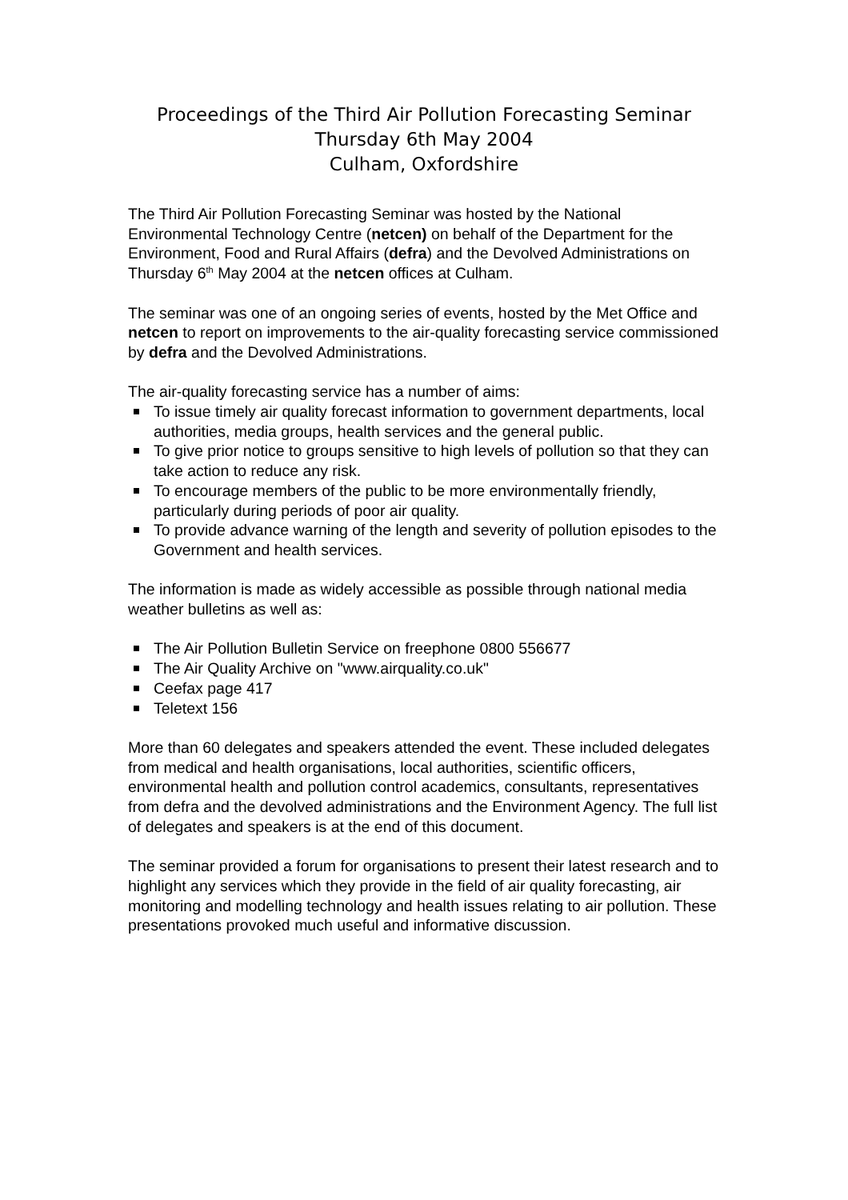Proceedings of the Third Air Pollution Forecasting Seminar
Thursday 6th May 2004
Culham, Oxfordshire
The Third Air Pollution Forecasting Seminar was hosted by the National Environmental Technology Centre (netcen) on behalf of the Department for the Environment, Food and Rural Affairs (defra) and the Devolved Administrations on Thursday 6<sup>th</sup> May 2004 at the netcen offices at Culham.
The seminar was one of an ongoing series of events, hosted by the Met Office and netcen to report on improvements to the air-quality forecasting service commissioned by defra and the Devolved Administrations.
The air-quality forecasting service has a number of aims:
To issue timely air quality forecast information to government departments, local authorities, media groups, health services and the general public.
To give prior notice to groups sensitive to high levels of pollution so that they can take action to reduce any risk.
To encourage members of the public to be more environmentally friendly, particularly during periods of poor air quality.
To provide advance warning of the length and severity of pollution episodes to the Government and health services.
The information is made as widely accessible as possible through national media weather bulletins as well as:
The Air Pollution Bulletin Service on freephone 0800 556677
The Air Quality Archive on "www.airquality.co.uk"
Ceefax page 417
Teletext 156
More than 60 delegates and speakers attended the event. These included delegates from medical and health organisations, local authorities, scientific officers, environmental health and pollution control academics, consultants, representatives from defra and the devolved administrations and the Environment Agency. The full list of delegates and speakers is at the end of this document.
The seminar provided a forum for organisations to present their latest research and to highlight any services which they provide in the field of air quality forecasting, air monitoring and modelling technology and health issues relating to air pollution. These presentations provoked much useful and informative discussion.